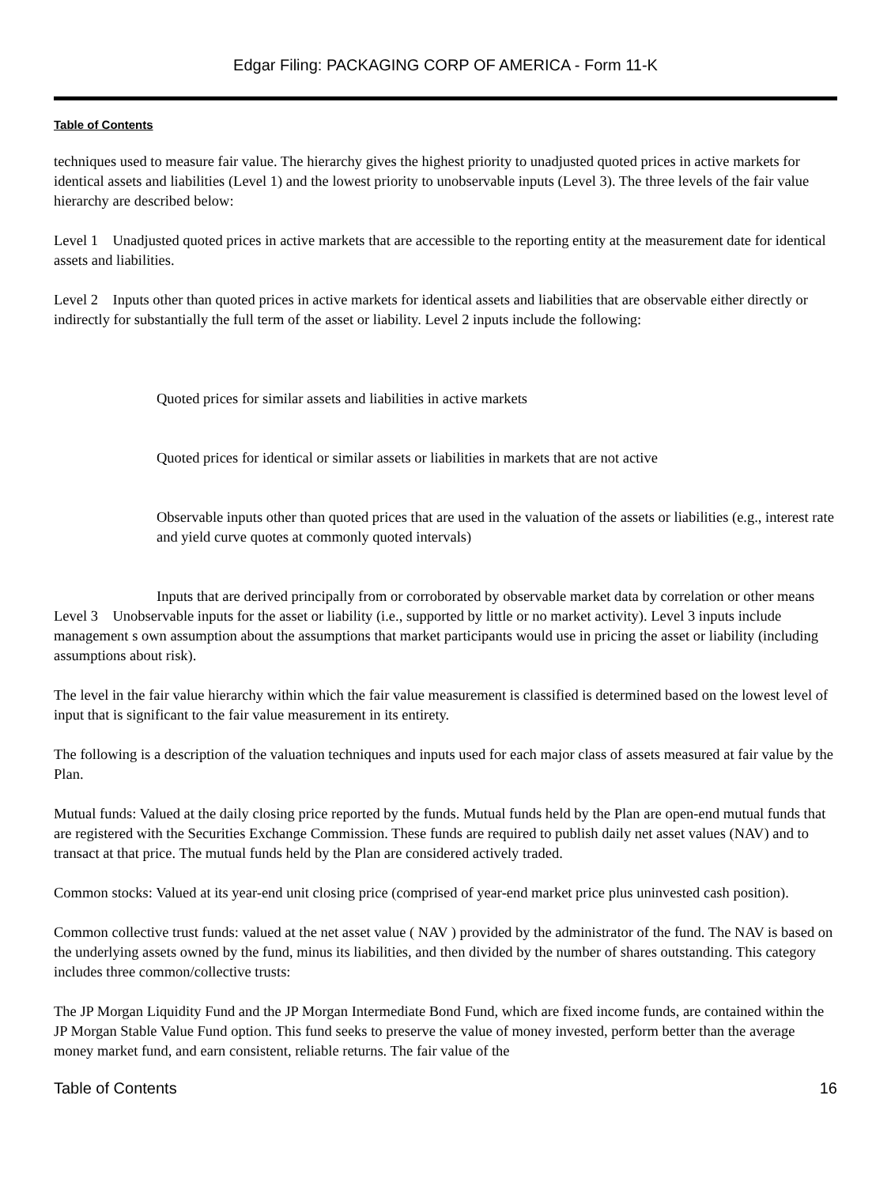Edgar Filing: PACKAGING CORP OF AMERICA - Form 11-K
Table of Contents
techniques used to measure fair value. The hierarchy gives the highest priority to unadjusted quoted prices in active markets for identical assets and liabilities (Level 1) and the lowest priority to unobservable inputs (Level 3). The three levels of the fair value hierarchy are described below:
Level 1 Unadjusted quoted prices in active markets that are accessible to the reporting entity at the measurement date for identical assets and liabilities.
Level 2 Inputs other than quoted prices in active markets for identical assets and liabilities that are observable either directly or indirectly for substantially the full term of the asset or liability. Level 2 inputs include the following:
Quoted prices for similar assets and liabilities in active markets
Quoted prices for identical or similar assets or liabilities in markets that are not active
Observable inputs other than quoted prices that are used in the valuation of the assets or liabilities (e.g., interest rate and yield curve quotes at commonly quoted intervals)
Inputs that are derived principally from or corroborated by observable market data by correlation or other means
Level 3 Unobservable inputs for the asset or liability (i.e., supported by little or no market activity). Level 3 inputs include management s own assumption about the assumptions that market participants would use in pricing the asset or liability (including assumptions about risk).
The level in the fair value hierarchy within which the fair value measurement is classified is determined based on the lowest level of input that is significant to the fair value measurement in its entirety.
The following is a description of the valuation techniques and inputs used for each major class of assets measured at fair value by the Plan.
Mutual funds: Valued at the daily closing price reported by the funds. Mutual funds held by the Plan are open-end mutual funds that are registered with the Securities Exchange Commission. These funds are required to publish daily net asset values (NAV) and to transact at that price. The mutual funds held by the Plan are considered actively traded.
Common stocks: Valued at its year-end unit closing price (comprised of year-end market price plus uninvested cash position).
Common collective trust funds: valued at the net asset value ( NAV ) provided by the administrator of the fund. The NAV is based on the underlying assets owned by the fund, minus its liabilities, and then divided by the number of shares outstanding. This category includes three common/collective trusts:
The JP Morgan Liquidity Fund and the JP Morgan Intermediate Bond Fund, which are fixed income funds, are contained within the JP Morgan Stable Value Fund option. This fund seeks to preserve the value of money invested, perform better than the average money market fund, and earn consistent, reliable returns. The fair value of the
Table of Contents 16